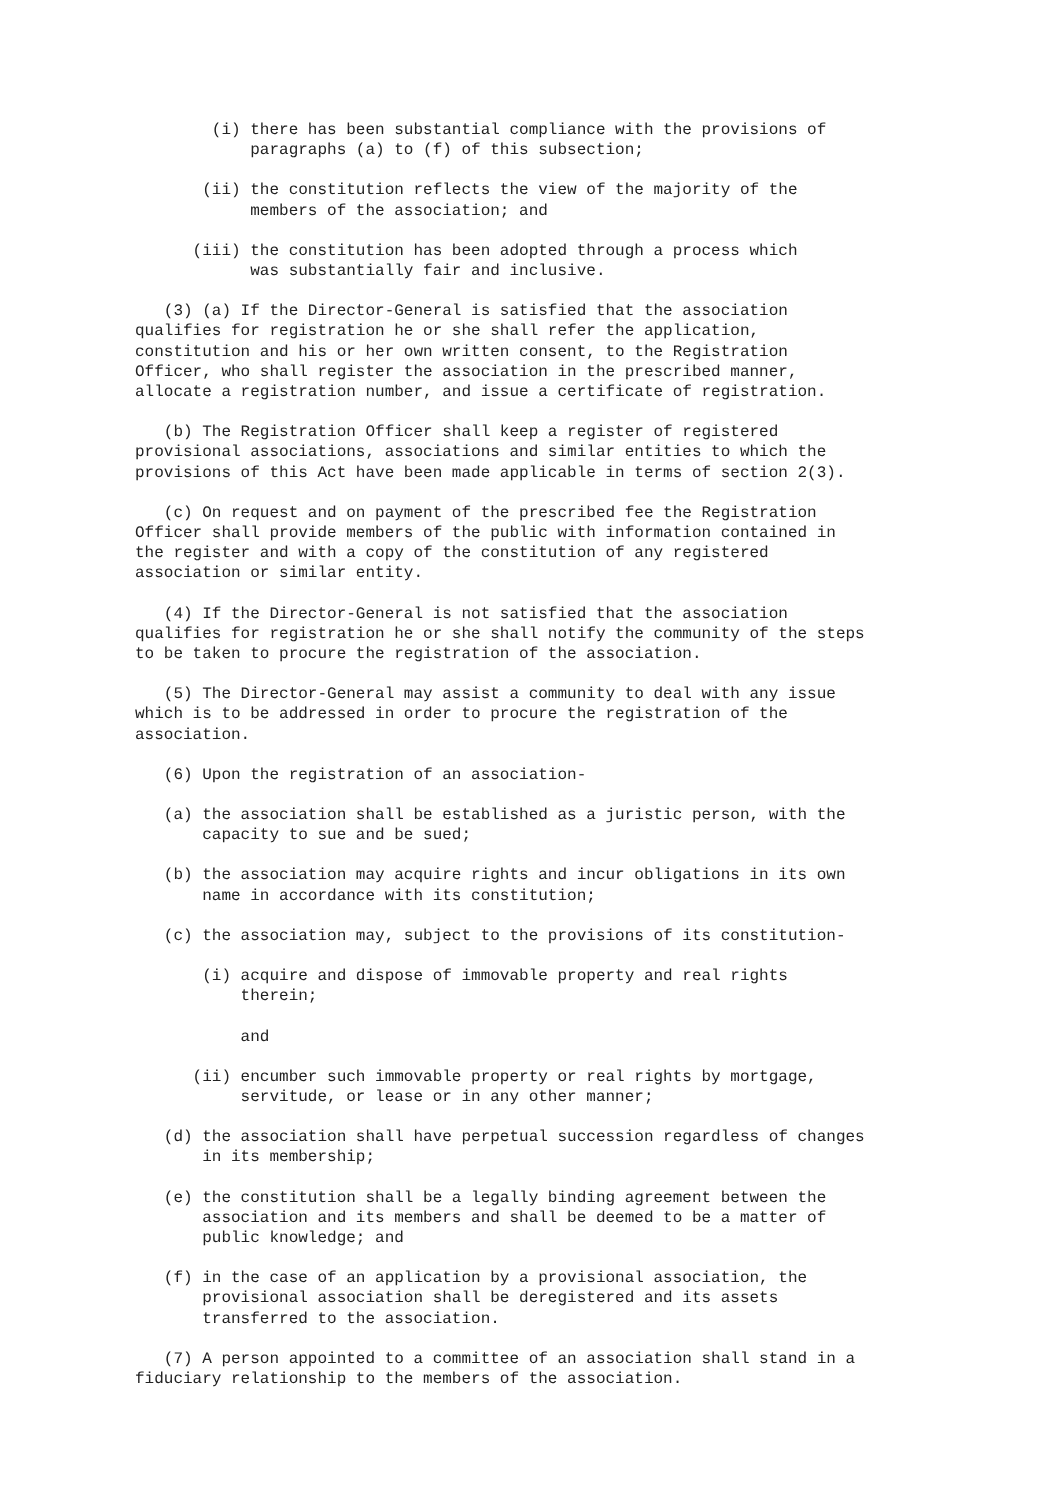(i) there has been substantial compliance with the provisions of paragraphs (a) to (f) of this subsection;
(ii) the constitution reflects the view of the majority of the members of the association; and
(iii) the constitution has been adopted through a process which was substantially fair and inclusive.
(3) (a) If the Director-General is satisfied that the association qualifies for registration he or she shall refer the application, constitution and his or her own written consent, to the Registration Officer, who shall register the association in the prescribed manner, allocate a registration number, and issue a certificate of registration.
(b) The Registration Officer shall keep a register of registered provisional associations, associations and similar entities to which the provisions of this Act have been made applicable in terms of section 2(3).
(c) On request and on payment of the prescribed fee the Registration Officer shall provide members of the public with information contained in the register and with a copy of the constitution of any registered association or similar entity.
(4) If the Director-General is not satisfied that the association qualifies for registration he or she shall notify the community of the steps to be taken to procure the registration of the association.
(5) The Director-General may assist a community to deal with any issue which is to be addressed in order to procure the registration of the association.
(6) Upon the registration of an association-
(a) the association shall be established as a juristic person, with the capacity to sue and be sued;
(b) the association may acquire rights and incur obligations in its own name in accordance with its constitution;
(c) the association may, subject to the provisions of its constitution-
(i) acquire and dispose of immovable property and real rights therein;
and
(ii) encumber such immovable property or real rights by mortgage, servitude, or lease or in any other manner;
(d) the association shall have perpetual succession regardless of changes in its membership;
(e) the constitution shall be a legally binding agreement between the association and its members and shall be deemed to be a matter of public knowledge; and
(f) in the case of an application by a provisional association, the provisional association shall be deregistered and its assets transferred to the association.
(7) A person appointed to a committee of an association shall stand in a fiduciary relationship to the members of the association.